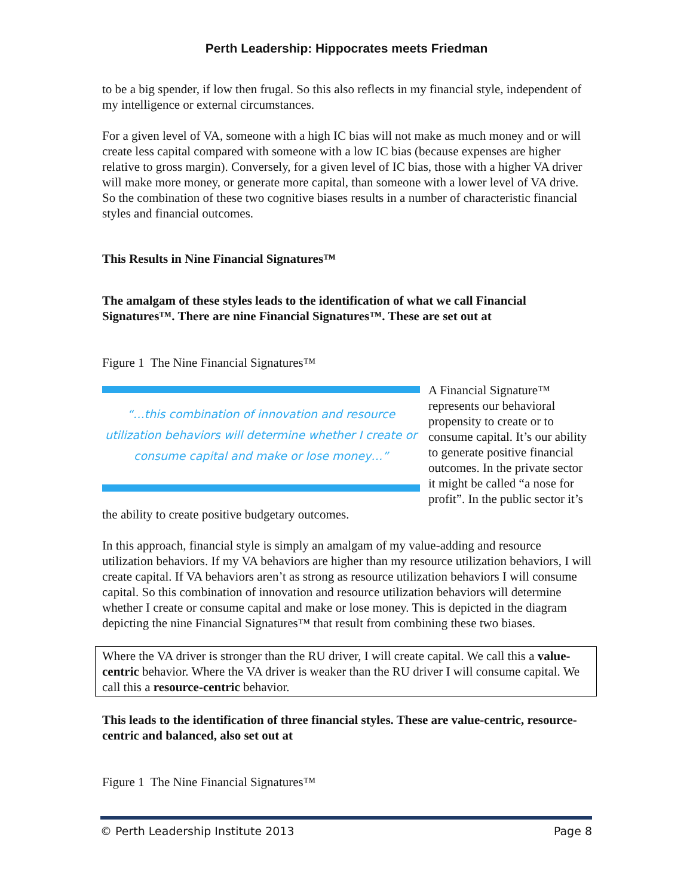Perth Leadership: Hippocrates meets Friedman
to be a big spender, if low then frugal. So this also reflects in my financial style, independent of my intelligence or external circumstances.
For a given level of VA, someone with a high IC bias will not make as much money and or will create less capital compared with someone with a low IC bias (because expenses are higher relative to gross margin). Conversely, for a given level of IC bias, those with a higher VA driver will make more money, or generate more capital, than someone with a lower level of VA drive. So the combination of these two cognitive biases results in a number of characteristic financial styles and financial outcomes.
This Results in Nine Financial Signatures™
The amalgam of these styles leads to the identification of what we call Financial Signatures™. There are nine Financial Signatures™. These are set out at
Figure 1 The Nine Financial Signatures™
“…this combination of innovation and resource utilization behaviors will determine whether I create or consume capital and make or lose money…”
A Financial Signature™ represents our behavioral propensity to create or to consume capital. It’s our ability to generate positive financial outcomes. In the private sector it might be called “a nose for profit”. In the public sector it’s the ability to create positive budgetary outcomes.
In this approach, financial style is simply an amalgam of my value-adding and resource utilization behaviors. If my VA behaviors are higher than my resource utilization behaviors, I will create capital. If VA behaviors aren’t as strong as resource utilization behaviors I will consume capital. So this combination of innovation and resource utilization behaviors will determine whether I create or consume capital and make or lose money. This is depicted in the diagram depicting the nine Financial Signatures™ that result from combining these two biases.
Where the VA driver is stronger than the RU driver, I will create capital. We call this a value-centric behavior. Where the VA driver is weaker than the RU driver I will consume capital. We call this a resource-centric behavior.
This leads to the identification of three financial styles. These are value-centric, resource-centric and balanced, also set out at
Figure 1 The Nine Financial Signatures™
© Perth Leadership Institute 2013 Page 8